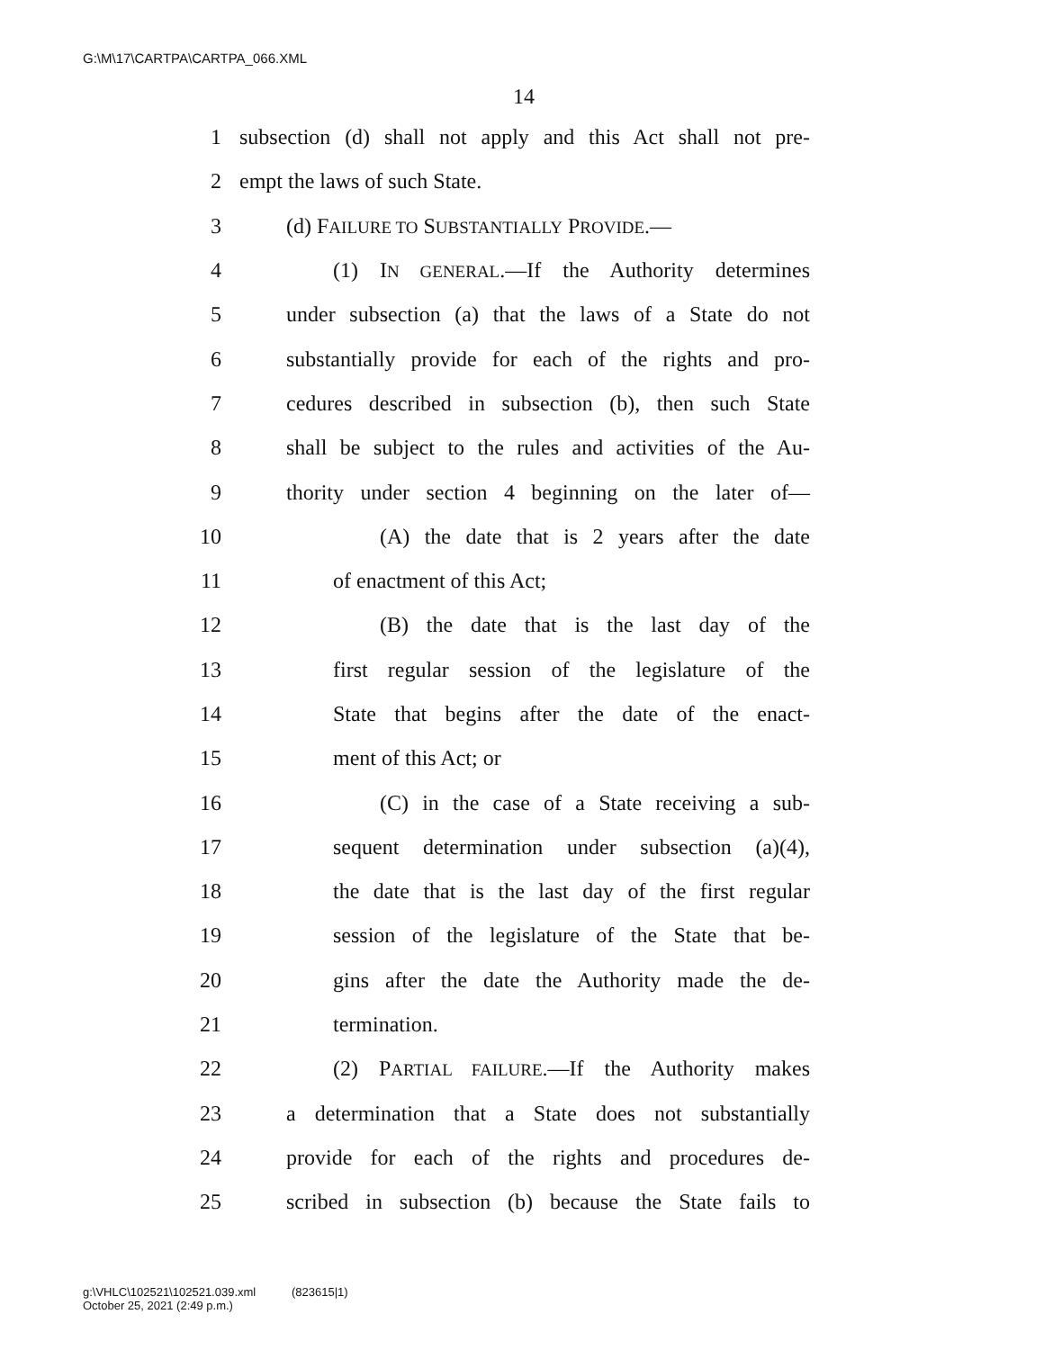G:\M\17\CARTPA\CARTPA_066.XML
14
1 subsection (d) shall not apply and this Act shall not pre-
2 empt the laws of such State.
3 (d) FAILURE TO SUBSTANTIALLY PROVIDE.—
4 (1) IN GENERAL.—If the Authority determines
5 under subsection (a) that the laws of a State do not
6 substantially provide for each of the rights and pro-
7 cedures described in subsection (b), then such State
8 shall be subject to the rules and activities of the Au-
9 thority under section 4 beginning on the later of—
10 (A) the date that is 2 years after the date
11 of enactment of this Act;
12 (B) the date that is the last day of the
13 first regular session of the legislature of the
14 State that begins after the date of the enact-
15 ment of this Act; or
16 (C) in the case of a State receiving a sub-
17 sequent determination under subsection (a)(4),
18 the date that is the last day of the first regular
19 session of the legislature of the State that be-
20 gins after the date the Authority made the de-
21 termination.
22 (2) PARTIAL FAILURE.—If the Authority makes
23 a determination that a State does not substantially
24 provide for each of the rights and procedures de-
25 scribed in subsection (b) because the State fails to
g:\VHLC\102521\102521.039.xml (823615|1)
October 25, 2021 (2:49 p.m.)